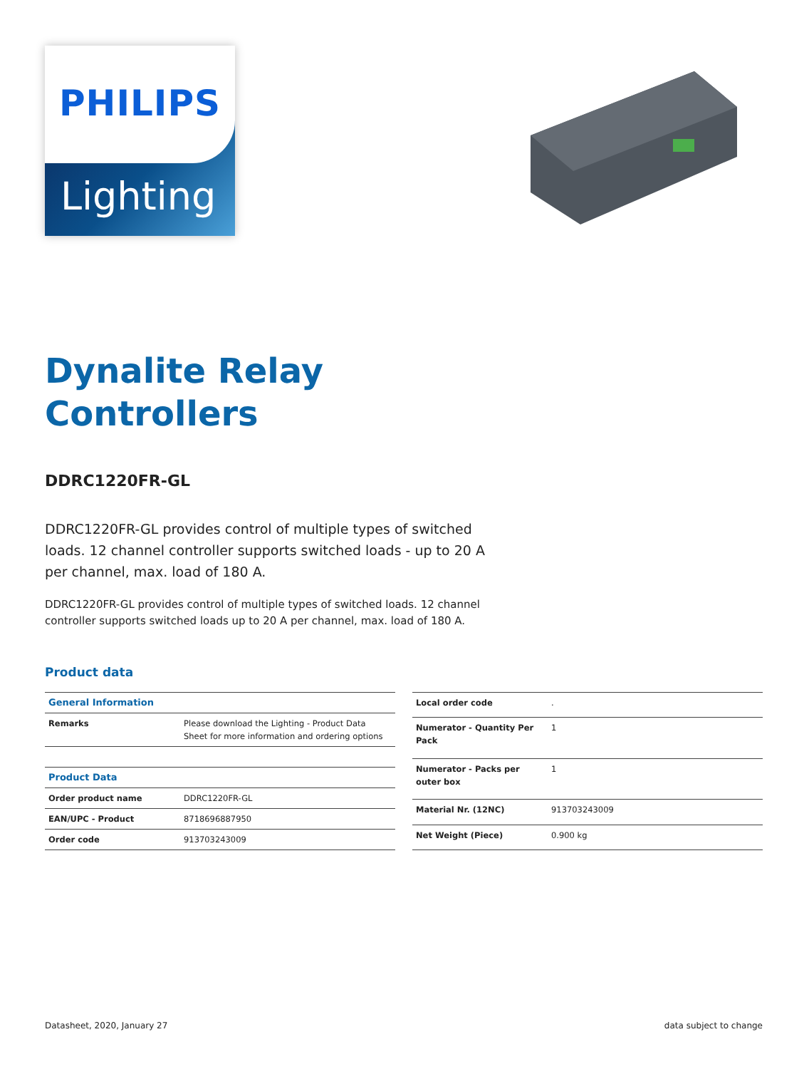Lighting
PHILIPS
Dynalite Relay
Controllers
DDRC1220FR-GL
DDRC1220FR-GL provides control of multiple types of switched loads. 12 channel controller supports switched loads - up to 20 A per channel, max. load of 180 A.
DDRC1220FR-GL provides control of multiple types of switched loads. 12 channel controller supports switched loads up to 20 A per channel, max. load of 180 A.
Product data
| General Information | |
| --- | --- |
| Remarks | Please download the Lighting - Product Data Sheet for more information and ordering options |
| Product Data | |
| Order product name | DDRC1220FR-GL |
| EAN/UPC - Product | 8718696887950 |
| Order code | 913703243009 |
| Local order code | . |
| Numerator - Quantity Per Pack | 1 |
| Numerator - Packs per outer box | 1 |
| Material Nr. (12NC) | 913703243009 |
| Net Weight (Piece) | 0.900 kg |
Datasheet, 2020, January 27 data subject to change